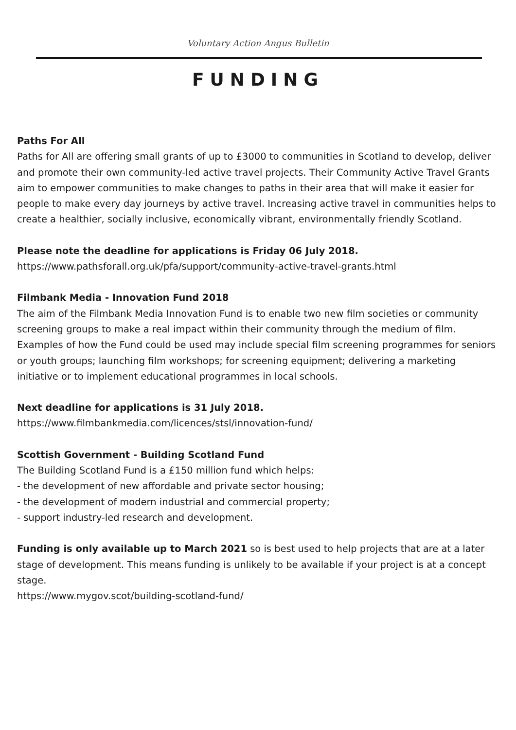Voluntary Action Angus Bulletin
FUNDING
Paths For All
Paths for All are offering small grants of up to £3000 to communities in Scotland to develop, deliver and promote their own community-led active travel projects. Their Community Active Travel Grants aim to empower communities to make changes to paths in their area that will make it easier for people to make every day journeys by active travel. Increasing active travel in communities helps to create a healthier, socially inclusive, economically vibrant, environmentally friendly Scotland.
Please note the deadline for applications is Friday 06 July 2018.
https://www.pathsforall.org.uk/pfa/support/community-active-travel-grants.html
Filmbank Media - Innovation Fund 2018
The aim of the Filmbank Media Innovation Fund is to enable two new film societies or community screening groups to make a real impact within their community through the medium of film. Examples of how the Fund could be used may include special film screening programmes for seniors or youth groups; launching film workshops; for screening equipment; delivering a marketing initiative or to implement educational programmes in local schools.
Next deadline for applications is 31 July 2018.
https://www.filmbankmedia.com/licences/stsl/innovation-fund/
Scottish Government - Building Scotland Fund
The Building Scotland Fund is a £150 million fund which helps:
- the development of new affordable and private sector housing;
- the development of modern industrial and commercial property;
- support industry-led research and development.
Funding is only available up to March 2021 so is best used to help projects that are at a later stage of development. This means funding is unlikely to be available if your project is at a concept stage.
https://www.mygov.scot/building-scotland-fund/